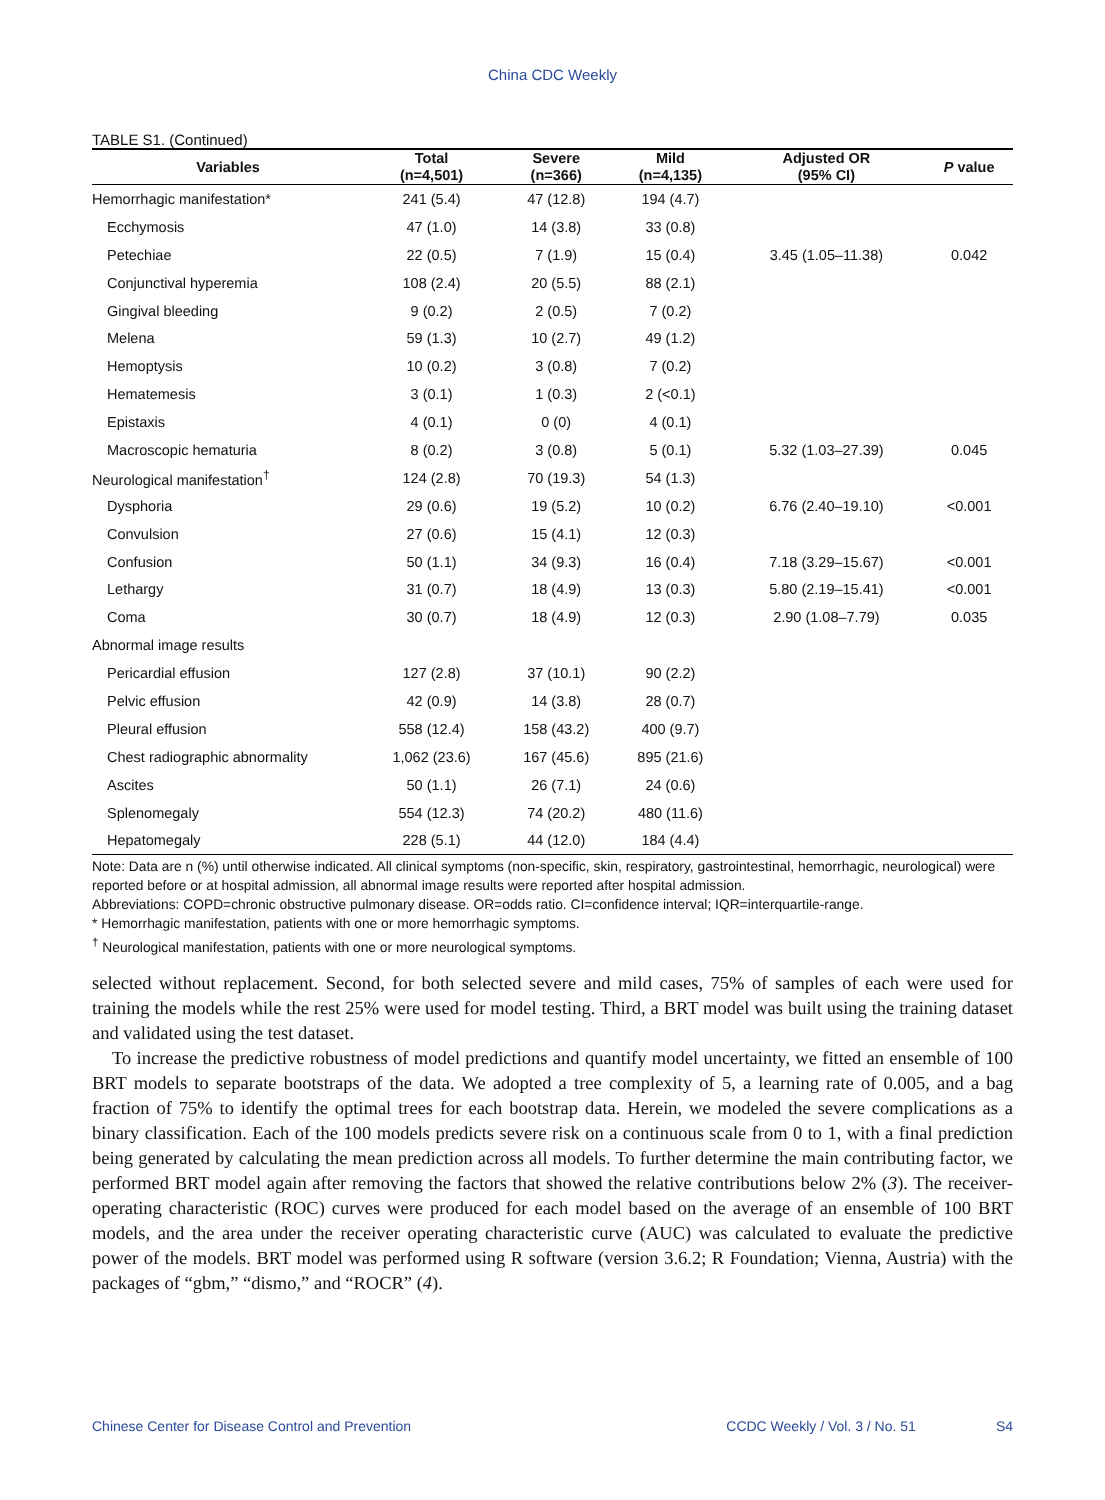China CDC Weekly
TABLE S1. (Continued)
| Variables | Total (n=4,501) | Severe (n=366) | Mild (n=4,135) | Adjusted OR (95% CI) | P value |
| --- | --- | --- | --- | --- | --- |
| Hemorrhagic manifestation* | 241 (5.4) | 47 (12.8) | 194 (4.7) | | |
| Ecchymosis | 47 (1.0) | 14 (3.8) | 33 (0.8) | | |
| Petechiae | 22 (0.5) | 7 (1.9) | 15 (0.4) | 3.45 (1.05–11.38) | 0.042 |
| Conjunctival hyperemia | 108 (2.4) | 20 (5.5) | 88 (2.1) | | |
| Gingival bleeding | 9 (0.2) | 2 (0.5) | 7 (0.2) | | |
| Melena | 59 (1.3) | 10 (2.7) | 49 (1.2) | | |
| Hemoptysis | 10 (0.2) | 3 (0.8) | 7 (0.2) | | |
| Hematemesis | 3 (0.1) | 1 (0.3) | 2 (<0.1) | | |
| Epistaxis | 4 (0.1) | 0 (0) | 4 (0.1) | | |
| Macroscopic hematuria | 8 (0.2) | 3 (0.8) | 5 (0.1) | 5.32 (1.03–27.39) | 0.045 |
| Neurological manifestation<sup>†</sup> | 124 (2.8) | 70 (19.3) | 54 (1.3) | | |
| Dysphoria | 29 (0.6) | 19 (5.2) | 10 (0.2) | 6.76 (2.40–19.10) | <0.001 |
| Convulsion | 27 (0.6) | 15 (4.1) | 12 (0.3) | | |
| Confusion | 50 (1.1) | 34 (9.3) | 16 (0.4) | 7.18 (3.29–15.67) | <0.001 |
| Lethargy | 31 (0.7) | 18 (4.9) | 13 (0.3) | 5.80 (2.19–15.41) | <0.001 |
| Coma | 30 (0.7) | 18 (4.9) | 12 (0.3) | 2.90 (1.08–7.79) | 0.035 |
| Abnormal image results | | | | | |
| Pericardial effusion | 127 (2.8) | 37 (10.1) | 90 (2.2) | | |
| Pelvic effusion | 42 (0.9) | 14 (3.8) | 28 (0.7) | | |
| Pleural effusion | 558 (12.4) | 158 (43.2) | 400 (9.7) | | |
| Chest radiographic abnormality | 1,062 (23.6) | 167 (45.6) | 895 (21.6) | | |
| Ascites | 50 (1.1) | 26 (7.1) | 24 (0.6) | | |
| Splenomegaly | 554 (12.3) | 74 (20.2) | 480 (11.6) | | |
| Hepatomegaly | 228 (5.1) | 44 (12.0) | 184 (4.4) | | |
Note: Data are n (%) until otherwise indicated. All clinical symptoms (non-specific, skin, respiratory, gastrointestinal, hemorrhagic, neurological) were reported before or at hospital admission, all abnormal image results were reported after hospital admission.
Abbreviations: COPD=chronic obstructive pulmonary disease. OR=odds ratio. CI=confidence interval; IQR=interquartile-range.
* Hemorrhagic manifestation, patients with one or more hemorrhagic symptoms.
<sup>†</sup> Neurological manifestation, patients with one or more neurological symptoms.
selected without replacement. Second, for both selected severe and mild cases, 75% of samples of each were used for training the models while the rest 25% were used for model testing. Third, a BRT model was built using the training dataset and validated using the test dataset.
To increase the predictive robustness of model predictions and quantify model uncertainty, we fitted an ensemble of 100 BRT models to separate bootstraps of the data. We adopted a tree complexity of 5, a learning rate of 0.005, and a bag fraction of 75% to identify the optimal trees for each bootstrap data. Herein, we modeled the severe complications as a binary classification. Each of the 100 models predicts severe risk on a continuous scale from 0 to 1, with a final prediction being generated by calculating the mean prediction across all models. To further determine the main contributing factor, we performed BRT model again after removing the factors that showed the relative contributions below 2% (3). The receiver-operating characteristic (ROC) curves were produced for each model based on the average of an ensemble of 100 BRT models, and the area under the receiver operating characteristic curve (AUC) was calculated to evaluate the predictive power of the models. BRT model was performed using R software (version 3.6.2; R Foundation; Vienna, Austria) with the packages of “gbm,” “dismo,” and “ROCR” (4).
Chinese Center for Disease Control and Prevention CCDC Weekly / Vol. 3 / No. 51 S4